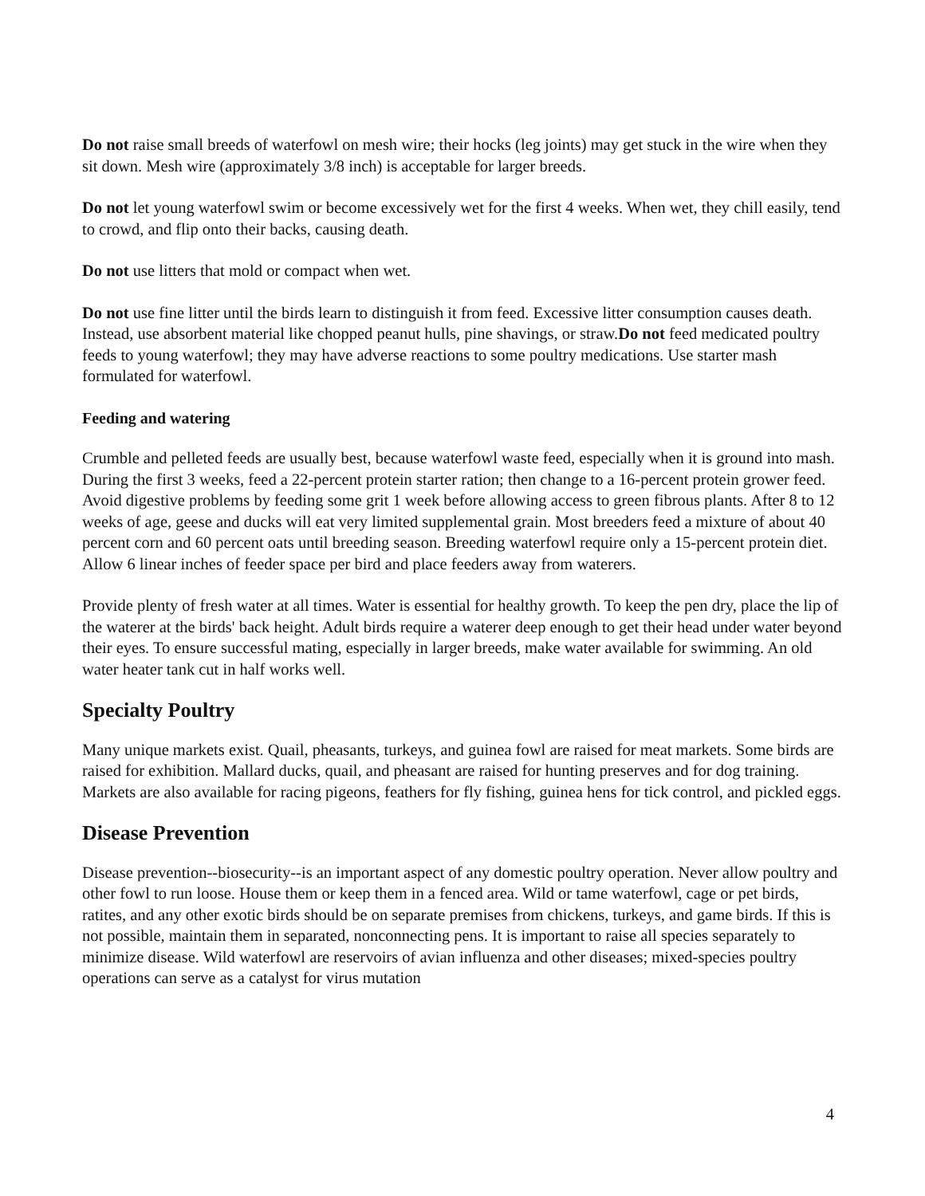Do not raise small breeds of waterfowl on mesh wire; their hocks (leg joints) may get stuck in the wire when they sit down. Mesh wire (approximately 3/8 inch) is acceptable for larger breeds.
Do not let young waterfowl swim or become excessively wet for the first 4 weeks. When wet, they chill easily, tend to crowd, and flip onto their backs, causing death.
Do not use litters that mold or compact when wet.
Do not use fine litter until the birds learn to distinguish it from feed. Excessive litter consumption causes death. Instead, use absorbent material like chopped peanut hulls, pine shavings, or straw.Do not feed medicated poultry feeds to young waterfowl; they may have adverse reactions to some poultry medications. Use starter mash formulated for waterfowl.
Feeding and watering
Crumble and pelleted feeds are usually best, because waterfowl waste feed, especially when it is ground into mash. During the first 3 weeks, feed a 22-percent protein starter ration; then change to a 16-percent protein grower feed. Avoid digestive problems by feeding some grit 1 week before allowing access to green fibrous plants. After 8 to 12 weeks of age, geese and ducks will eat very limited supplemental grain. Most breeders feed a mixture of about 40 percent corn and 60 percent oats until breeding season. Breeding waterfowl require only a 15-percent protein diet. Allow 6 linear inches of feeder space per bird and place feeders away from waterers.
Provide plenty of fresh water at all times. Water is essential for healthy growth. To keep the pen dry, place the lip of the waterer at the birds' back height. Adult birds require a waterer deep enough to get their head under water beyond their eyes. To ensure successful mating, especially in larger breeds, make water available for swimming. An old water heater tank cut in half works well.
Specialty Poultry
Many unique markets exist. Quail, pheasants, turkeys, and guinea fowl are raised for meat markets. Some birds are raised for exhibition. Mallard ducks, quail, and pheasant are raised for hunting preserves and for dog training. Markets are also available for racing pigeons, feathers for fly fishing, guinea hens for tick control, and pickled eggs.
Disease Prevention
Disease prevention--biosecurity--is an important aspect of any domestic poultry operation. Never allow poultry and other fowl to run loose. House them or keep them in a fenced area. Wild or tame waterfowl, cage or pet birds, ratites, and any other exotic birds should be on separate premises from chickens, turkeys, and game birds. If this is not possible, maintain them in separated, nonconnecting pens. It is important to raise all species separately to minimize disease. Wild waterfowl are reservoirs of avian influenza and other diseases; mixed-species poultry operations can serve as a catalyst for virus mutation
4